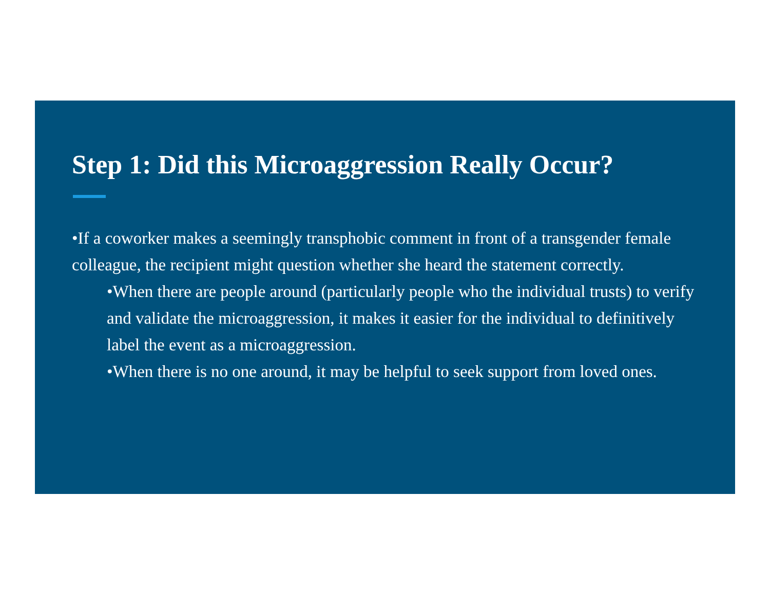Step 1: Did this Microaggression Really Occur?
•If a coworker makes a seemingly transphobic comment in front of a transgender female colleague, the recipient might question whether she heard the statement correctly.
•When there are people around (particularly people who the individual trusts) to verify and validate the microaggression, it makes it easier for the individual to definitively label the event as a microaggression.
•When there is no one around, it may be helpful to seek support from loved ones.